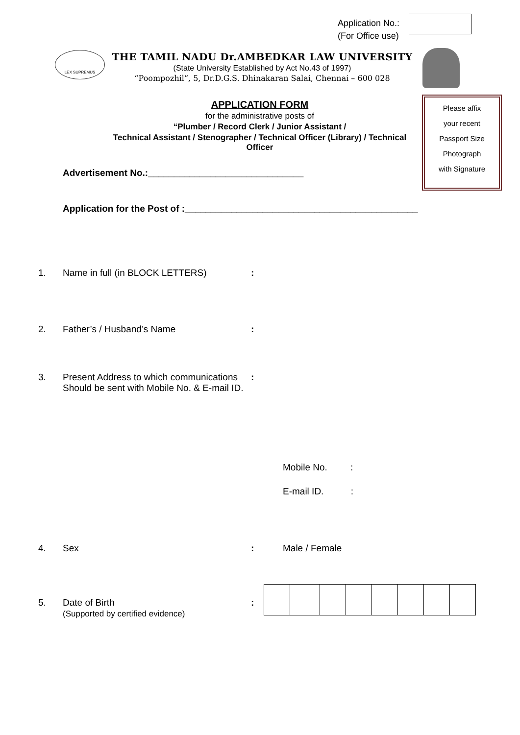Application No.:
(For Office use)
LEX SUPREMUS
THE TAMIL NADU Dr.AMBEDKAR LAW UNIVERSITY
(State University Established by Act No.43 of 1997)
“Poompozhil”, 5, Dr.D.G.S. Dhinakaran Salai, Chennai – 600 028
Please affix
your recent
Passport Size
Photograph
with Signature
APPLICATION FORM
for the administrative posts of
“Plumber / Record Clerk / Junior Assistant /
Technical Assistant / Stenographer / Technical Officer (Library) / Technical Officer
Advertisement No.:______________________________
Application for the Post of :_____________________________________________
1. Name in full (in BLOCK LETTERS):
2. Father’s / Husband’s Name:
3. Present Address to which communications
Should be sent with Mobile No. & E-mail ID.:
Mobile No. :
E-mail ID. :
4. Sex: Male / Female
5. Date of Birth
(Supported by certified evidence):